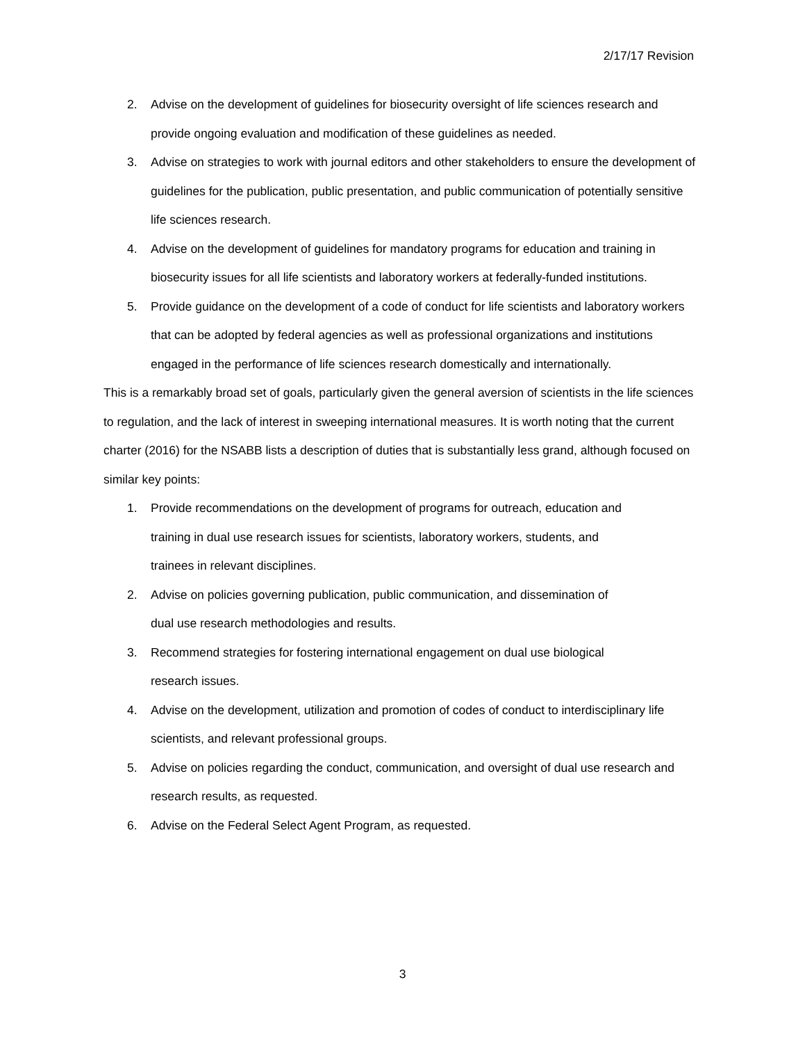2/17/17 Revision
2. Advise on the development of guidelines for biosecurity oversight of life sciences research and provide ongoing evaluation and modification of these guidelines as needed.
3. Advise on strategies to work with journal editors and other stakeholders to ensure the development of guidelines for the publication, public presentation, and public communication of potentially sensitive life sciences research.
4. Advise on the development of guidelines for mandatory programs for education and training in biosecurity issues for all life scientists and laboratory workers at federally-funded institutions.
5. Provide guidance on the development of a code of conduct for life scientists and laboratory workers that can be adopted by federal agencies as well as professional organizations and institutions engaged in the performance of life sciences research domestically and internationally.
This is a remarkably broad set of goals, particularly given the general aversion of scientists in the life sciences to regulation, and the lack of interest in sweeping international measures. It is worth noting that the current charter (2016) for the NSABB lists a description of duties that is substantially less grand, although focused on similar key points:
1. Provide recommendations on the development of programs for outreach, education and training in dual use research issues for scientists, laboratory workers, students, and trainees in relevant disciplines.
2. Advise on policies governing publication, public communication, and dissemination of dual use research methodologies and results.
3. Recommend strategies for fostering international engagement on dual use biological research issues.
4. Advise on the development, utilization and promotion of codes of conduct to interdisciplinary life scientists, and relevant professional groups.
5. Advise on policies regarding the conduct, communication, and oversight of dual use research and research results, as requested.
6. Advise on the Federal Select Agent Program, as requested.
3